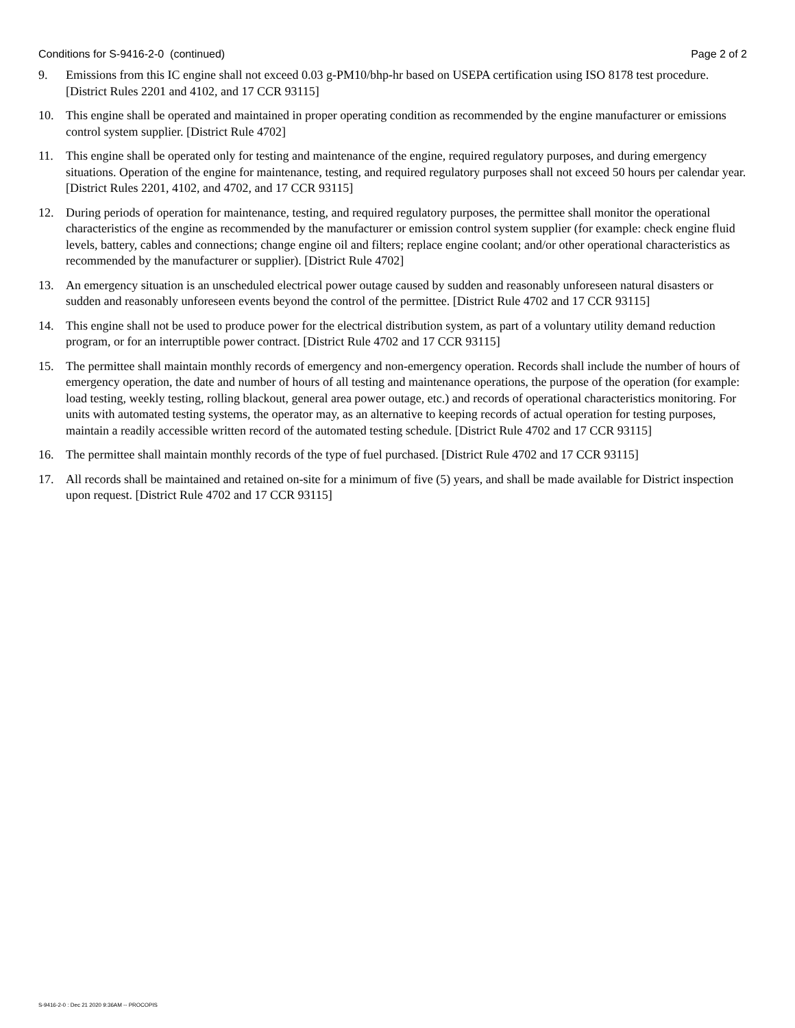Conditions for S-9416-2-0 (continued) Page 2 of 2
9. Emissions from this IC engine shall not exceed 0.03 g-PM10/bhp-hr based on USEPA certification using ISO 8178 test procedure. [District Rules 2201 and 4102, and 17 CCR 93115]
10. This engine shall be operated and maintained in proper operating condition as recommended by the engine manufacturer or emissions control system supplier. [District Rule 4702]
11. This engine shall be operated only for testing and maintenance of the engine, required regulatory purposes, and during emergency situations. Operation of the engine for maintenance, testing, and required regulatory purposes shall not exceed 50 hours per calendar year. [District Rules 2201, 4102, and 4702, and 17 CCR 93115]
12. During periods of operation for maintenance, testing, and required regulatory purposes, the permittee shall monitor the operational characteristics of the engine as recommended by the manufacturer or emission control system supplier (for example: check engine fluid levels, battery, cables and connections; change engine oil and filters; replace engine coolant; and/or other operational characteristics as recommended by the manufacturer or supplier). [District Rule 4702]
13. An emergency situation is an unscheduled electrical power outage caused by sudden and reasonably unforeseen natural disasters or sudden and reasonably unforeseen events beyond the control of the permittee. [District Rule 4702 and 17 CCR 93115]
14. This engine shall not be used to produce power for the electrical distribution system, as part of a voluntary utility demand reduction program, or for an interruptible power contract. [District Rule 4702 and 17 CCR 93115]
15. The permittee shall maintain monthly records of emergency and non-emergency operation. Records shall include the number of hours of emergency operation, the date and number of hours of all testing and maintenance operations, the purpose of the operation (for example: load testing, weekly testing, rolling blackout, general area power outage, etc.) and records of operational characteristics monitoring. For units with automated testing systems, the operator may, as an alternative to keeping records of actual operation for testing purposes, maintain a readily accessible written record of the automated testing schedule. [District Rule 4702 and 17 CCR 93115]
16. The permittee shall maintain monthly records of the type of fuel purchased. [District Rule 4702 and 17 CCR 93115]
17. All records shall be maintained and retained on-site for a minimum of five (5) years, and shall be made available for District inspection upon request. [District Rule 4702 and 17 CCR 93115]
S-9416-2-0 : Dec 21 2020 9:36AM -- PROCOPIS